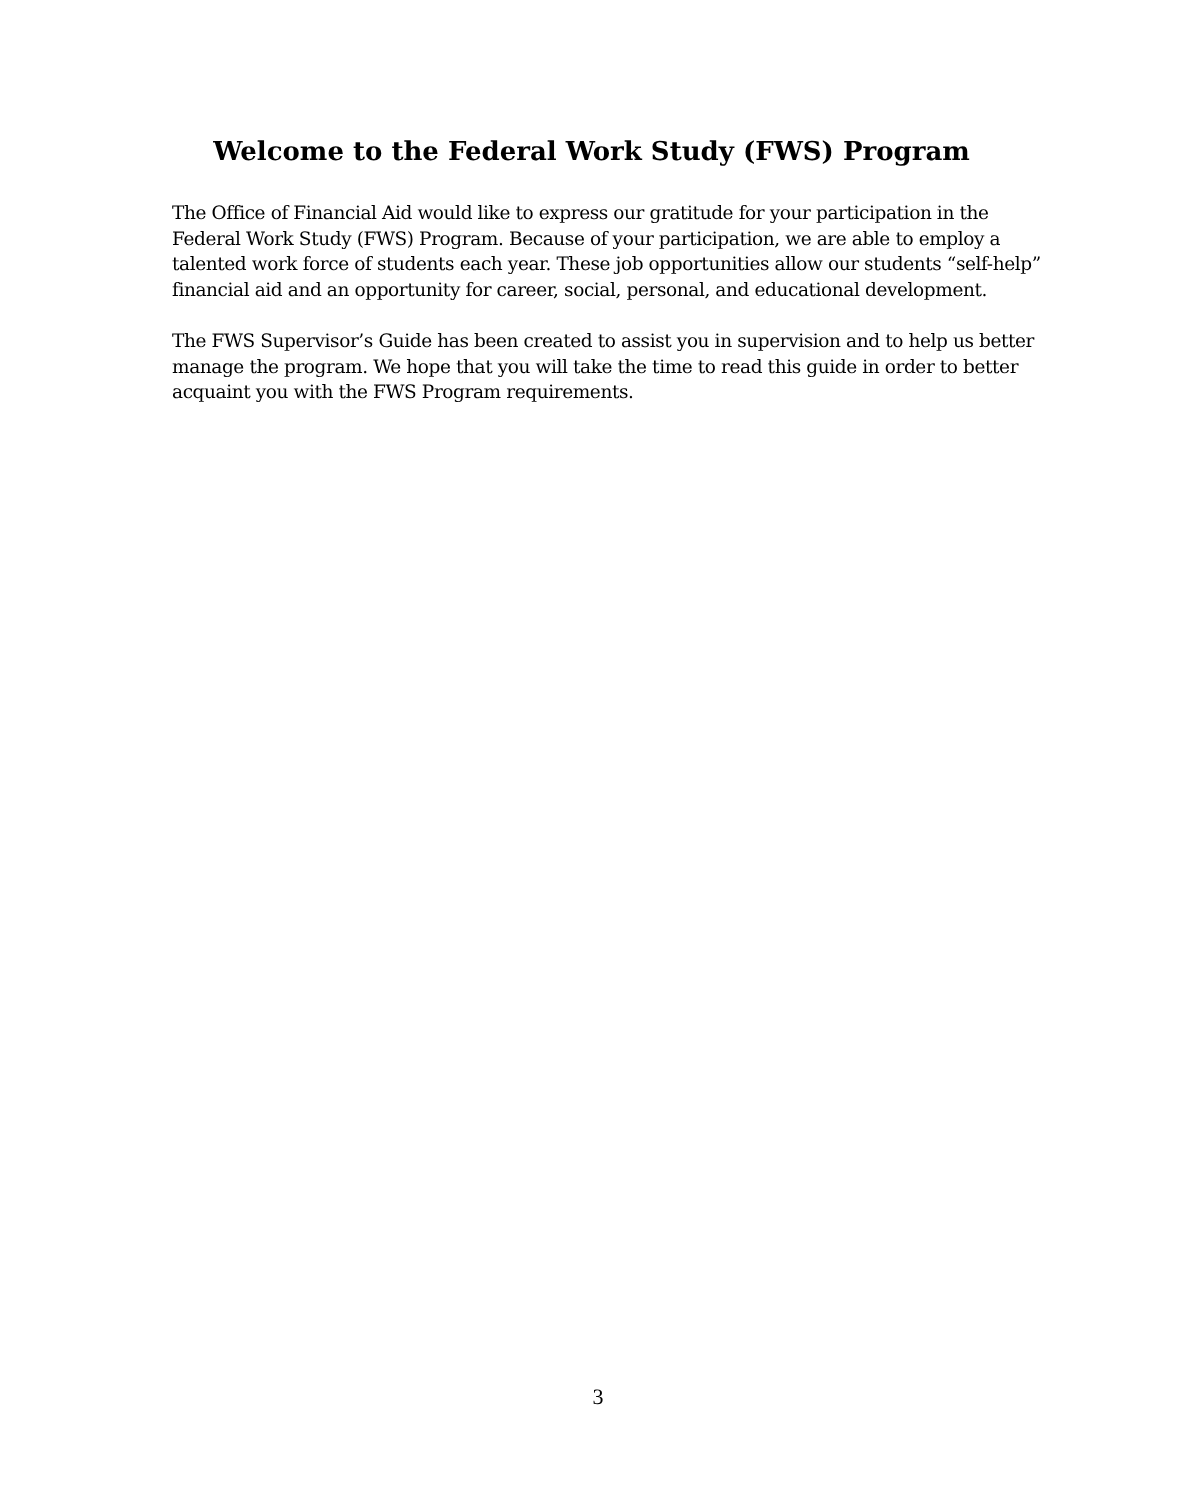Welcome to the Federal Work Study (FWS) Program
The Office of Financial Aid would like to express our gratitude for your participation in the Federal Work Study (FWS) Program. Because of your participation, we are able to employ a talented work force of students each year. These job opportunities allow our students “self-help” financial aid and an opportunity for career, social, personal, and educational development.
The FWS Supervisor’s Guide has been created to assist you in supervision and to help us better manage the program. We hope that you will take the time to read this guide in order to better acquaint you with the FWS Program requirements.
3